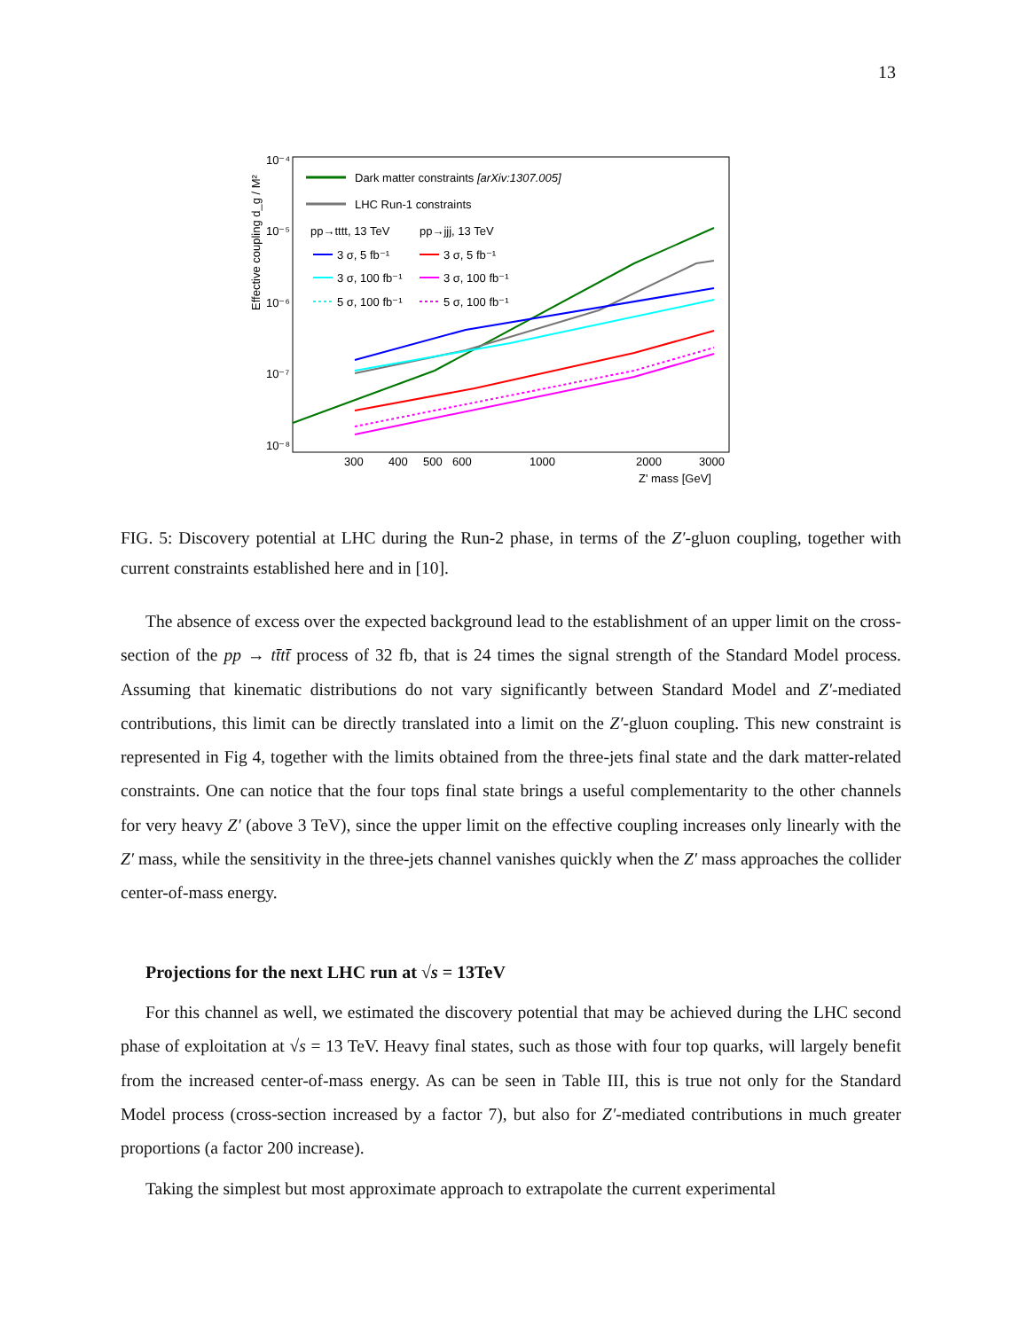13
10⁻⁴
10⁻⁵
10⁻⁶
10⁻⁷
10⁻⁸
Effective coupling d_g / M²
300
400
500
600
1000
2000
3000
Z' mass [GeV]
Dark matter constraints [arXiv:1307.005]
LHC Run-1 constraints
pp→tttt, 13 TeV
pp→jjj, 13 TeV
3 σ, 5 fb⁻¹
3 σ, 5 fb⁻¹
3 σ, 100 fb⁻¹
3 σ, 100 fb⁻¹
5 σ, 100 fb⁻¹
5 σ, 100 fb⁻¹
FIG. 5: Discovery potential at LHC during the Run-2 phase, in terms of the Z′-gluon coupling, together with current constraints established here and in [10].
The absence of excess over the expected background lead to the establishment of an upper limit on the cross-section of the pp → tt̄tt̄ process of 32 fb, that is 24 times the signal strength of the Standard Model process. Assuming that kinematic distributions do not vary significantly between Standard Model and Z′-mediated contributions, this limit can be directly translated into a limit on the Z′-gluon coupling. This new constraint is represented in Fig 4, together with the limits obtained from the three-jets final state and the dark matter-related constraints. One can notice that the four tops final state brings a useful complementarity to the other channels for very heavy Z′ (above 3 TeV), since the upper limit on the effective coupling increases only linearly with the Z′ mass, while the sensitivity in the three-jets channel vanishes quickly when the Z′ mass approaches the collider center-of-mass energy.
Projections for the next LHC run at √s = 13TeV
For this channel as well, we estimated the discovery potential that may be achieved during the LHC second phase of exploitation at √s = 13 TeV. Heavy final states, such as those with four top quarks, will largely benefit from the increased center-of-mass energy. As can be seen in Table III, this is true not only for the Standard Model process (cross-section increased by a factor 7), but also for Z′-mediated contributions in much greater proportions (a factor 200 increase).
Taking the simplest but most approximate approach to extrapolate the current experimental